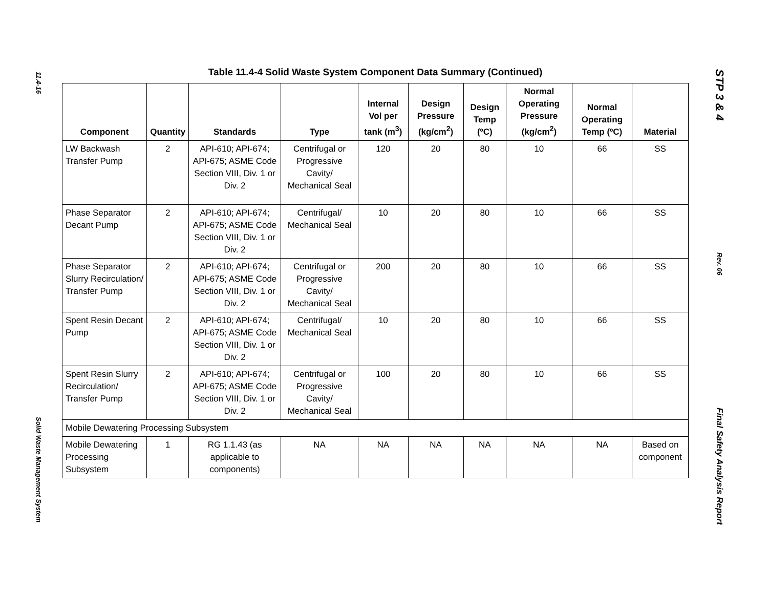11.4-16
Solid Waste Management System
STP 3 & 4
Rev. 06
Final Safety Analysis Report
Table 11.4-4 Solid Waste System Component Data Summary (Continued)
| Component | Quantity | Standards | Type | Internal Vol per tank (m<sup>3</sup>) | Design Pressure (kg/cm<sup>2</sup>) | Design Temp (ºC) | Normal Operating Pressure (kg/cm<sup>2</sup>) | Normal Operating Temp (ºC) | Material |
| --- | --- | --- | --- | --- | --- | --- | --- | --- | --- |
| LW Backwash Transfer Pump | 2 | API-610; API-674; API-675; ASME Code Section VIII, Div. 1 or Div. 2 | Centrifugal or Progressive Cavity/ Mechanical Seal | 120 | 20 | 80 | 10 | 66 | SS |
| Phase Separator Decant Pump | 2 | API-610; API-674; API-675; ASME Code Section VIII, Div. 1 or Div. 2 | Centrifugal/ Mechanical Seal | 10 | 20 | 80 | 10 | 66 | SS |
| Phase Separator Slurry Recirculation/ Transfer Pump | 2 | API-610; API-674; API-675; ASME Code Section VIII, Div. 1 or Div. 2 | Centrifugal or Progressive Cavity/ Mechanical Seal | 200 | 20 | 80 | 10 | 66 | SS |
| Spent Resin Decant Pump | 2 | API-610; API-674; API-675; ASME Code Section VIII, Div. 1 or Div. 2 | Centrifugal/ Mechanical Seal | 10 | 20 | 80 | 10 | 66 | SS |
| Spent Resin Slurry Recirculation/ Transfer Pump | 2 | API-610; API-674; API-675; ASME Code Section VIII, Div. 1 or Div. 2 | Centrifugal or Progressive Cavity/ Mechanical Seal | 100 | 20 | 80 | 10 | 66 | SS |
| Mobile Dewatering Processing Subsystem | | | | | | | | | |
| Mobile Dewatering Processing Subsystem | 1 | RG 1.1.43 (as applicable to components) | NA | NA | NA | NA | NA | NA | Based on component |